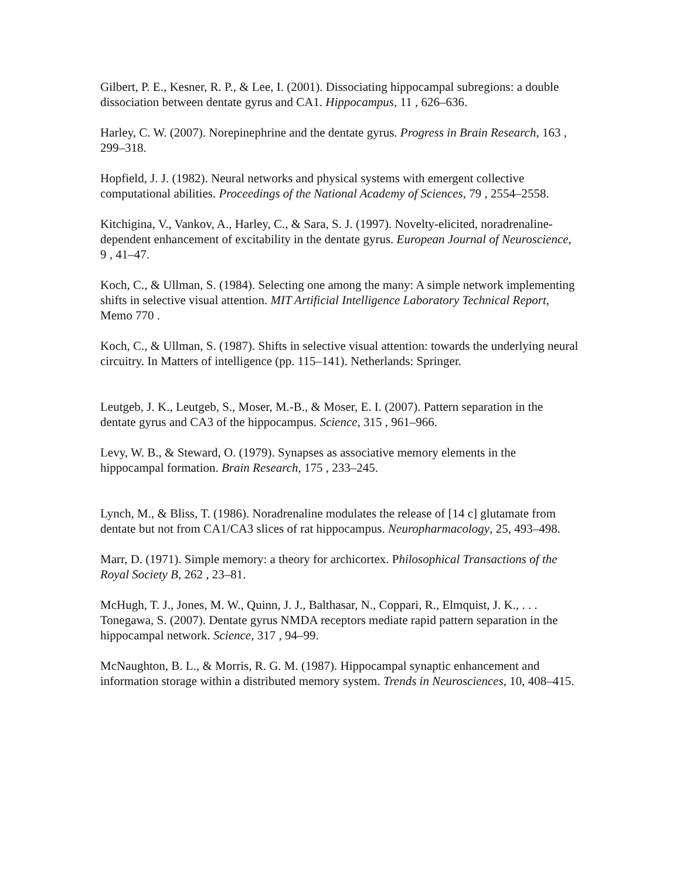Gilbert, P. E., Kesner, R. P., & Lee, I. (2001). Dissociating hippocampal subregions: a double dissociation between dentate gyrus and CA1. Hippocampus, 11 , 626–636.
Harley, C. W. (2007). Norepinephrine and the dentate gyrus. Progress in Brain Research, 163 , 299–318.
Hopfield, J. J. (1982). Neural networks and physical systems with emergent collective computational abilities. Proceedings of the National Academy of Sciences, 79 , 2554–2558.
Kitchigina, V., Vankov, A., Harley, C., & Sara, S. J. (1997). Novelty-elicited, noradrenaline-dependent enhancement of excitability in the dentate gyrus. European Journal of Neuroscience, 9 , 41–47.
Koch, C., & Ullman, S. (1984). Selecting one among the many: A simple network implementing shifts in selective visual attention. MIT Artificial Intelligence Laboratory Technical Report, Memo 770 .
Koch, C., & Ullman, S. (1987). Shifts in selective visual attention: towards the underlying neural circuitry. In Matters of intelligence (pp. 115–141). Netherlands: Springer.
Leutgeb, J. K., Leutgeb, S., Moser, M.-B., & Moser, E. I. (2007). Pattern separation in the dentate gyrus and CA3 of the hippocampus. Science, 315 , 961–966.
Levy, W. B., & Steward, O. (1979). Synapses as associative memory elements in the hippocampal formation. Brain Research, 175 , 233–245.
Lynch, M., & Bliss, T. (1986). Noradrenaline modulates the release of [14 c] glutamate from dentate but not from CA1/CA3 slices of rat hippocampus. Neuropharmacology, 25, 493–498.
Marr, D. (1971). Simple memory: a theory for archicortex. Philosophical Transactions of the Royal Society B, 262 , 23–81.
McHugh, T. J., Jones, M. W., Quinn, J. J., Balthasar, N., Coppari, R., Elmquist, J. K., . . . Tonegawa, S. (2007). Dentate gyrus NMDA receptors mediate rapid pattern separation in the hippocampal network. Science, 317 , 94–99.
McNaughton, B. L., & Morris, R. G. M. (1987). Hippocampal synaptic enhancement and information storage within a distributed memory system. Trends in Neurosciences, 10, 408–415.